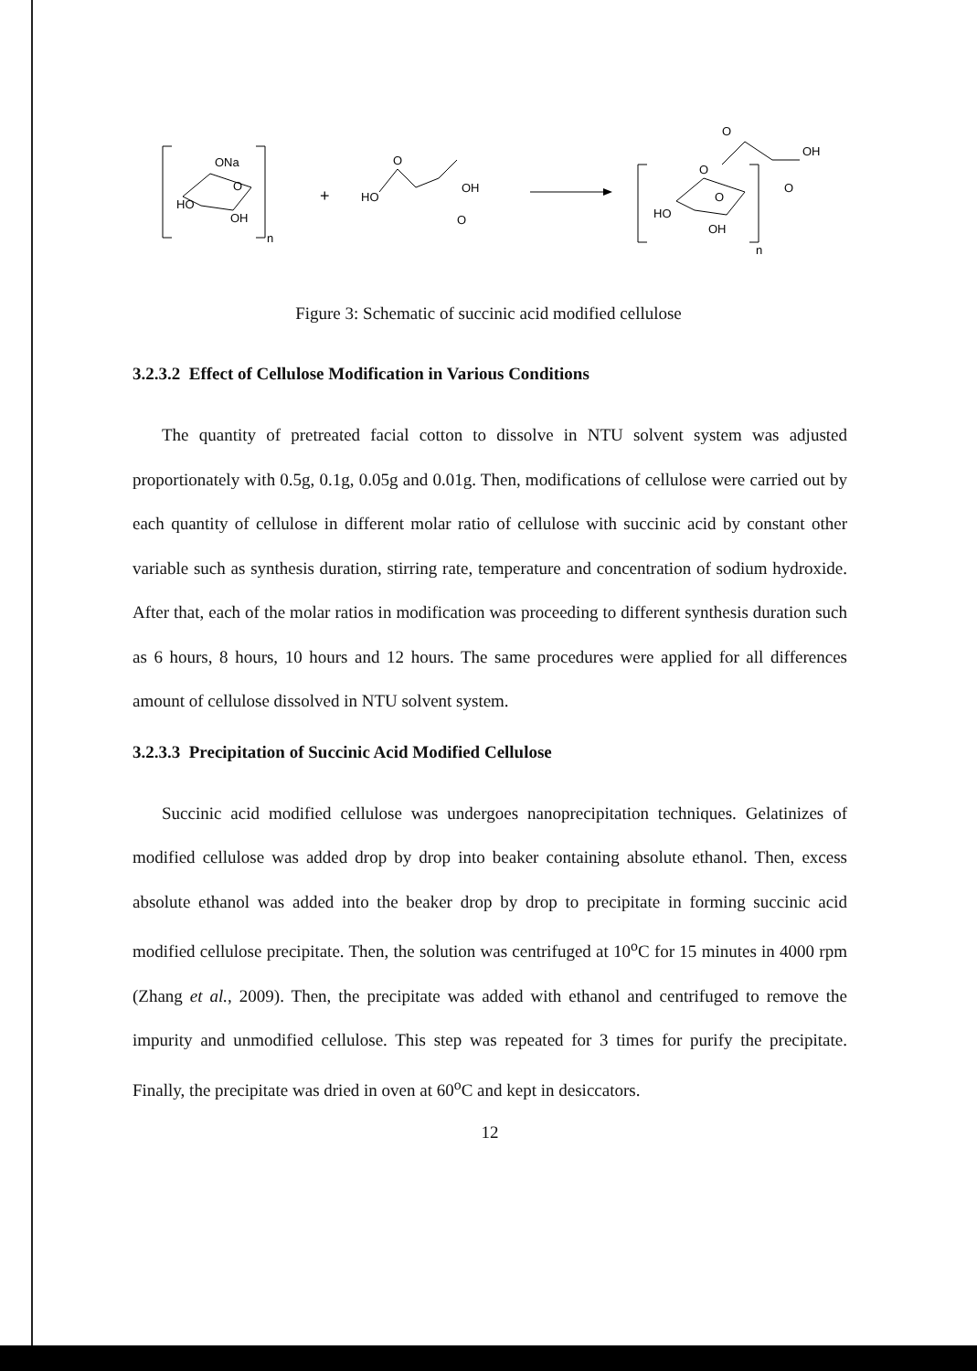ONa
O
HO
OH
n
+
HO
O
OH
O
O
O
O
OH
O
HO
OH
n
Figure 3: Schematic of succinic acid modified cellulose
3.2.3.2 Effect of Cellulose Modification in Various Conditions
The quantity of pretreated facial cotton to dissolve in NTU solvent system was adjusted proportionately with 0.5g, 0.1g, 0.05g and 0.01g. Then, modifications of cellulose were carried out by each quantity of cellulose in different molar ratio of cellulose with succinic acid by constant other variable such as synthesis duration, stirring rate, temperature and concentration of sodium hydroxide. After that, each of the molar ratios in modification was proceeding to different synthesis duration such as 6 hours, 8 hours, 10 hours and 12 hours. The same procedures were applied for all differences amount of cellulose dissolved in NTU solvent system.
3.2.3.3 Precipitation of Succinic Acid Modified Cellulose
Succinic acid modified cellulose was undergoes nanoprecipitation techniques. Gelatinizes of modified cellulose was added drop by drop into beaker containing absolute ethanol. Then, excess absolute ethanol was added into the beaker drop by drop to precipitate in forming succinic acid modified cellulose precipitate. Then, the solution was centrifuged at 10<sup>o</sup>C for 15 minutes in 4000 rpm (Zhang et al., 2009). Then, the precipitate was added with ethanol and centrifuged to remove the impurity and unmodified cellulose. This step was repeated for 3 times for purify the precipitate. Finally, the precipitate was dried in oven at 60<sup>o</sup>C and kept in desiccators.
12